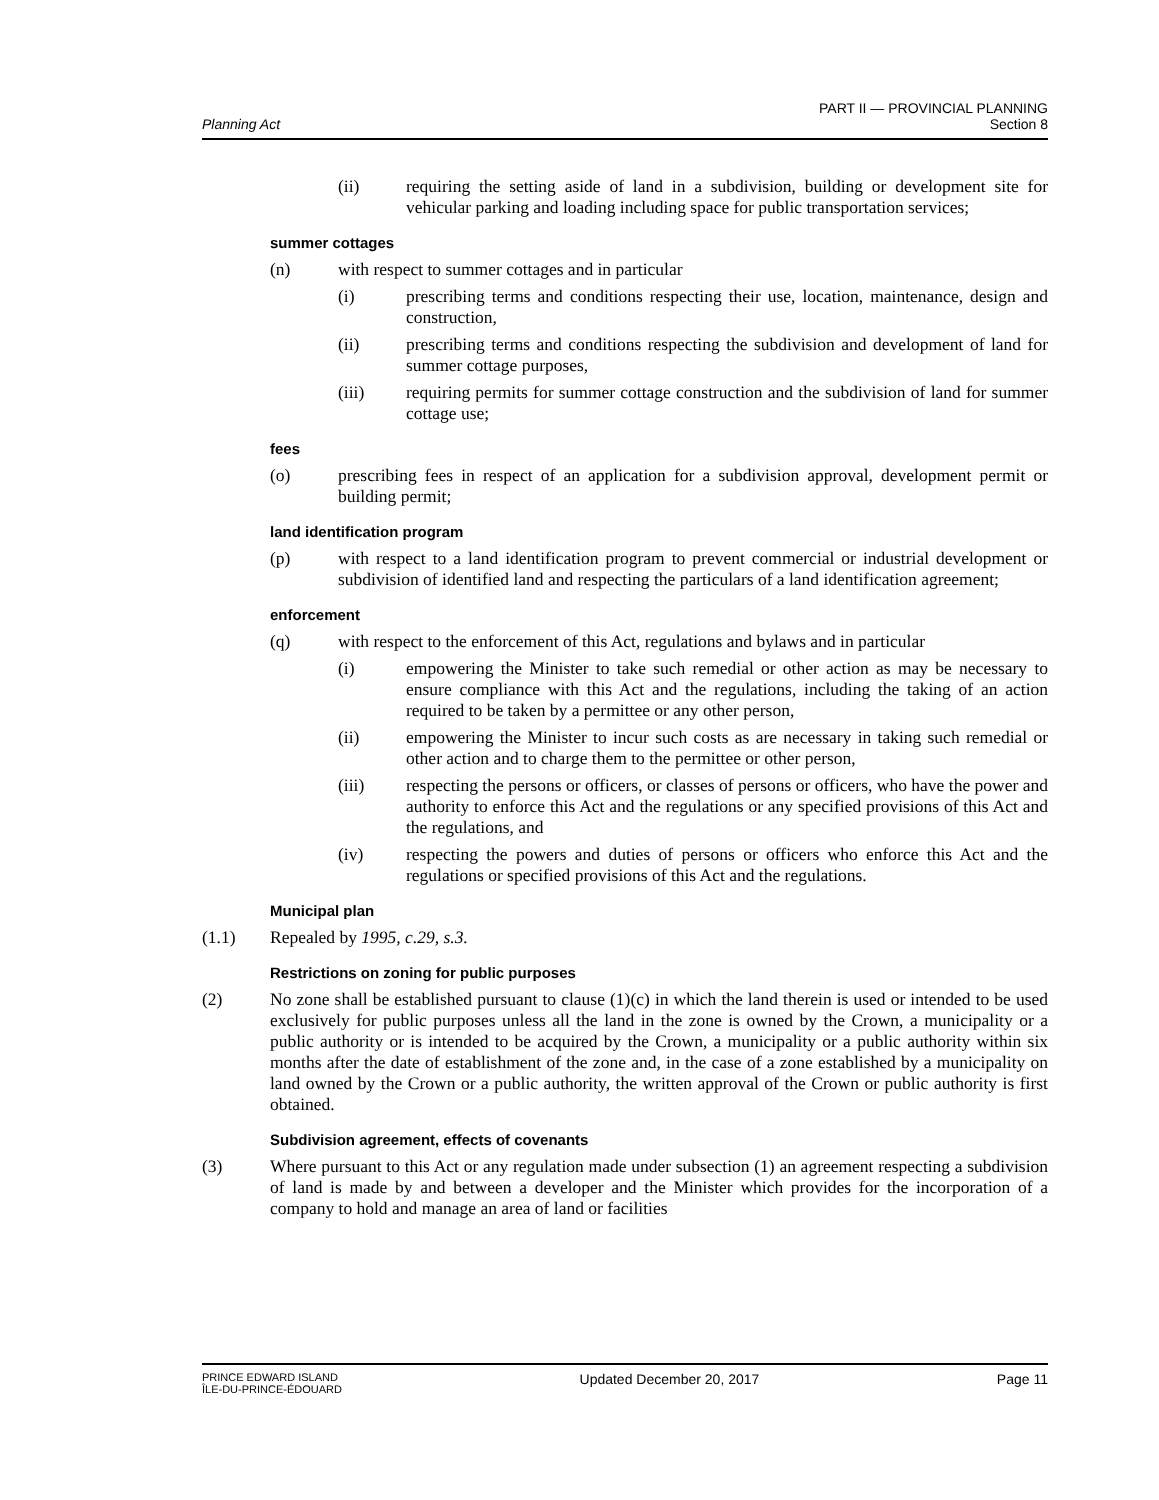Planning Act
PART II — PROVINCIAL PLANNING
Section 8
(ii) requiring the setting aside of land in a subdivision, building or development site for vehicular parking and loading including space for public transportation services;
summer cottages
(n) with respect to summer cottages and in particular
(i) prescribing terms and conditions respecting their use, location, maintenance, design and construction,
(ii) prescribing terms and conditions respecting the subdivision and development of land for summer cottage purposes,
(iii) requiring permits for summer cottage construction and the subdivision of land for summer cottage use;
fees
(o) prescribing fees in respect of an application for a subdivision approval, development permit or building permit;
land identification program
(p) with respect to a land identification program to prevent commercial or industrial development or subdivision of identified land and respecting the particulars of a land identification agreement;
enforcement
(q) with respect to the enforcement of this Act, regulations and bylaws and in particular
(i) empowering the Minister to take such remedial or other action as may be necessary to ensure compliance with this Act and the regulations, including the taking of an action required to be taken by a permittee or any other person,
(ii) empowering the Minister to incur such costs as are necessary in taking such remedial or other action and to charge them to the permittee or other person,
(iii) respecting the persons or officers, or classes of persons or officers, who have the power and authority to enforce this Act and the regulations or any specified provisions of this Act and the regulations, and
(iv) respecting the powers and duties of persons or officers who enforce this Act and the regulations or specified provisions of this Act and the regulations.
Municipal plan
(1.1) Repealed by 1995, c.29, s.3.
Restrictions on zoning for public purposes
(2) No zone shall be established pursuant to clause (1)(c) in which the land therein is used or intended to be used exclusively for public purposes unless all the land in the zone is owned by the Crown, a municipality or a public authority or is intended to be acquired by the Crown, a municipality or a public authority within six months after the date of establishment of the zone and, in the case of a zone established by a municipality on land owned by the Crown or a public authority, the written approval of the Crown or public authority is first obtained.
Subdivision agreement, effects of covenants
(3) Where pursuant to this Act or any regulation made under subsection (1) an agreement respecting a subdivision of land is made by and between a developer and the Minister which provides for the incorporation of a company to hold and manage an area of land or facilities
PRINCE EDWARD ISLAND
ÎLE-DU-PRINCE-ÉDOUARD
Updated December 20, 2017 Page 11